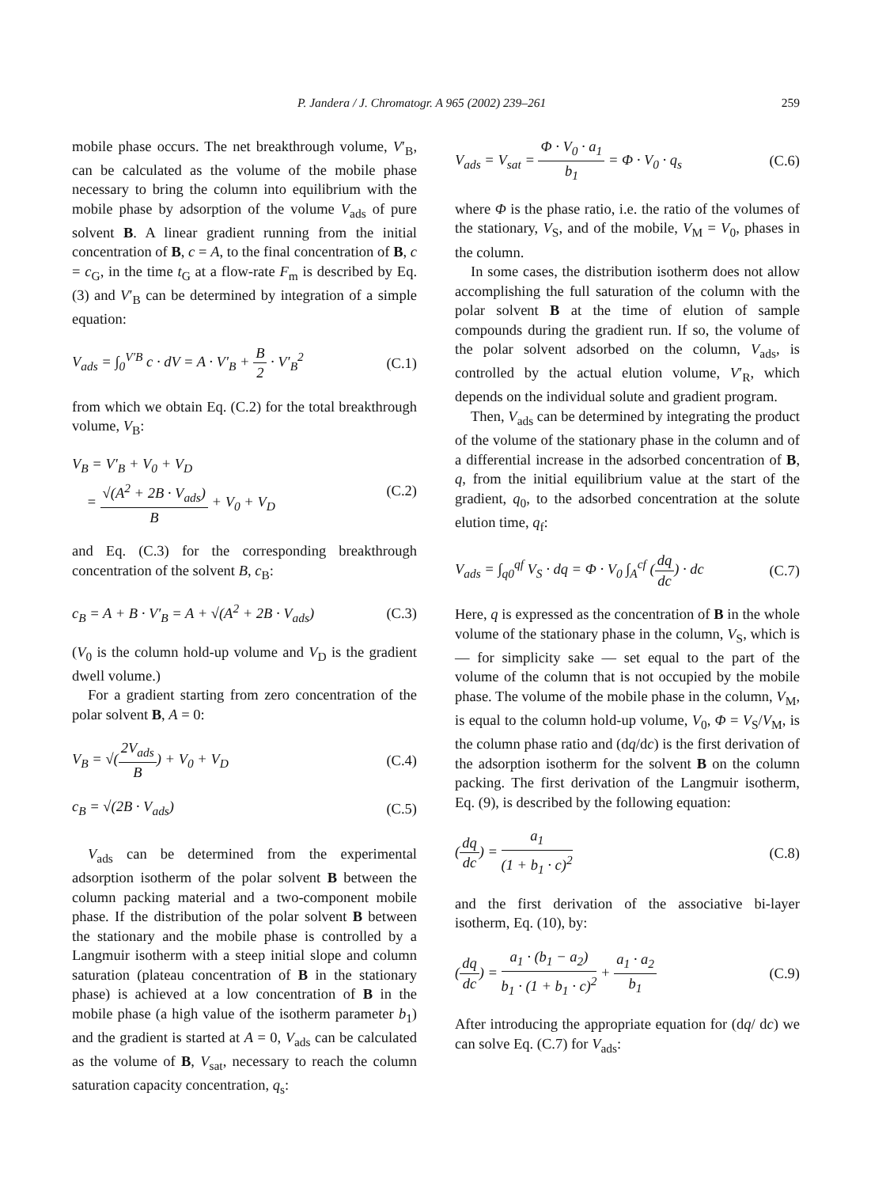P. Jandera / J. Chromatogr. A 965 (2002) 239–261 259
mobile phase occurs. The net breakthrough volume, V′<sub>B</sub>, can be calculated as the volume of the mobile phase necessary to bring the column into equilibrium with the mobile phase by adsorption of the volume V<sub>ads</sub> of pure solvent B. A linear gradient running from the initial concentration of B, c = A, to the final concentration of B, c = c<sub>G</sub>, in the time t<sub>G</sub> at a flow-rate F<sub>m</sub> is described by Eq. (3) and V′<sub>B</sub> can be determined by integration of a simple equation:
V<sub>ads</sub> = ∫<sub>0</sub><sup>V′B</sup> c · dV = A · V′<sub>B</sub> + B 2 · V′<sub>B</sub><sup>2</sup> (C.1)
from which we obtain Eq. (C.2) for the total breakthrough volume, V<sub>B</sub>:
V<sub>B</sub> = V′<sub>B</sub> + V<sub>0</sub> + V<sub>D</sub>
= √(A<sup>2</sup> + 2B · V<sub>ads</sub>) B + V<sub>0</sub> + V<sub>D</sub> (C.2)
and Eq. (C.3) for the corresponding breakthrough concentration of the solvent B, c<sub>B</sub>:
c<sub>B</sub> = A + B · V′<sub>B</sub> = A + √(A<sup>2</sup> + 2B · V<sub>ads</sub>) (C.3)
(V<sub>0</sub> is the column hold-up volume and V<sub>D</sub> is the gradient dwell volume.)
For a gradient starting from zero concentration of the polar solvent B, A = 0:
V<sub>B</sub> = √(2V<sub>ads</sub> B) + V<sub>0</sub> + V<sub>D</sub> (C.4)
c<sub>B</sub> = √(2B · V<sub>ads</sub>) (C.5)
V<sub>ads</sub> can be determined from the experimental adsorption isotherm of the polar solvent B between the column packing material and a two-component mobile phase. If the distribution of the polar solvent B between the stationary and the mobile phase is controlled by a Langmuir isotherm with a steep initial slope and column saturation (plateau concentration of B in the stationary phase) is achieved at a low concentration of B in the mobile phase (a high value of the isotherm parameter b<sub>1</sub>) and the gradient is started at A = 0, V<sub>ads</sub> can be calculated as the volume of B, V<sub>sat</sub>, necessary to reach the column saturation capacity concentration, q<sub>s</sub>:
V<sub>ads</sub> = V<sub>sat</sub> = Φ · V<sub>0</sub> · a<sub>1</sub> b<sub>1</sub> = Φ · V<sub>0</sub> · q<sub>s</sub> (C.6)
where Φ is the phase ratio, i.e. the ratio of the volumes of the stationary, V<sub>S</sub>, and of the mobile, V<sub>M</sub> = V<sub>0</sub>, phases in the column.
In some cases, the distribution isotherm does not allow accomplishing the full saturation of the column with the polar solvent B at the time of elution of sample compounds during the gradient run. If so, the volume of the polar solvent adsorbed on the column, V<sub>ads</sub>, is controlled by the actual elution volume, V′<sub>R</sub>, which depends on the individual solute and gradient program.
Then, V<sub>ads</sub> can be determined by integrating the product of the volume of the stationary phase in the column and of a differential increase in the adsorbed concentration of B, q, from the initial equilibrium value at the start of the gradient, q<sub>0</sub>, to the adsorbed concentration at the solute elution time, q<sub>f</sub>:
V<sub>ads</sub> = ∫<sub>q0</sub><sup>qf</sup> V<sub>S</sub> · dq = Φ · V<sub>0</sub> ∫<sub>A</sub><sup>cf</sup> (dq dc) · dc (C.7)
Here, q is expressed as the concentration of B in the whole volume of the stationary phase in the column, V<sub>S</sub>, which is — for simplicity sake — set equal to the part of the volume of the column that is not occupied by the mobile phase. The volume of the mobile phase in the column, V<sub>M</sub>, is equal to the column hold-up volume, V<sub>0</sub>, Φ = V<sub>S</sub>/V<sub>M</sub>, is the column phase ratio and (dq/dc) is the first derivation of the adsorption isotherm for the solvent B on the column packing. The first derivation of the Langmuir isotherm, Eq. (9), is described by the following equation:
(dq dc) = a<sub>1</sub> (1 + b<sub>1</sub> · c)<sup>2</sup> (C.8)
and the first derivation of the associative bi-layer isotherm, Eq. (10), by:
(dq dc) = a<sub>1</sub> · (b<sub>1</sub> − a<sub>2</sub>) b<sub>1</sub> · (1 + b<sub>1</sub> · c)<sup>2</sup> + a<sub>1</sub> · a<sub>2</sub> b<sub>1</sub> (C.9)
After introducing the appropriate equation for (dq/ dc) we can solve Eq. (C.7) for V<sub>ads</sub>: